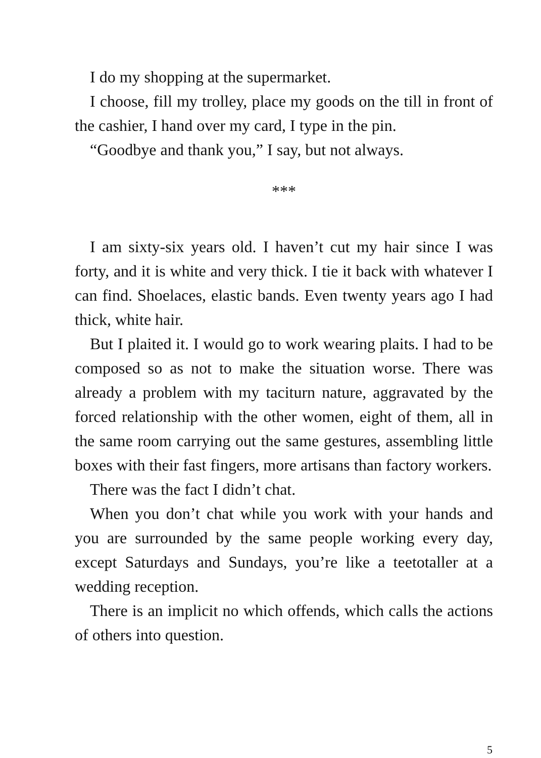I do my shopping at the supermarket.
I choose, fill my trolley, place my goods on the till in front of the cashier, I hand over my card, I type in the pin.
“Goodbye and thank you,” I say, but not always.
***
I am sixty-six years old. I haven’t cut my hair since I was forty, and it is white and very thick. I tie it back with whatever I can find. Shoelaces, elastic bands. Even twenty years ago I had thick, white hair.
But I plaited it. I would go to work wearing plaits. I had to be composed so as not to make the situation worse. There was already a problem with my taciturn nature, aggravated by the forced relationship with the other women, eight of them, all in the same room carrying out the same gestures, assembling little boxes with their fast fingers, more artisans than factory workers.
There was the fact I didn’t chat.
When you don’t chat while you work with your hands and you are surrounded by the same people working every day, except Saturdays and Sundays, you’re like a teetotaller at a wedding reception.
There is an implicit no which offends, which calls the actions of others into question.
5